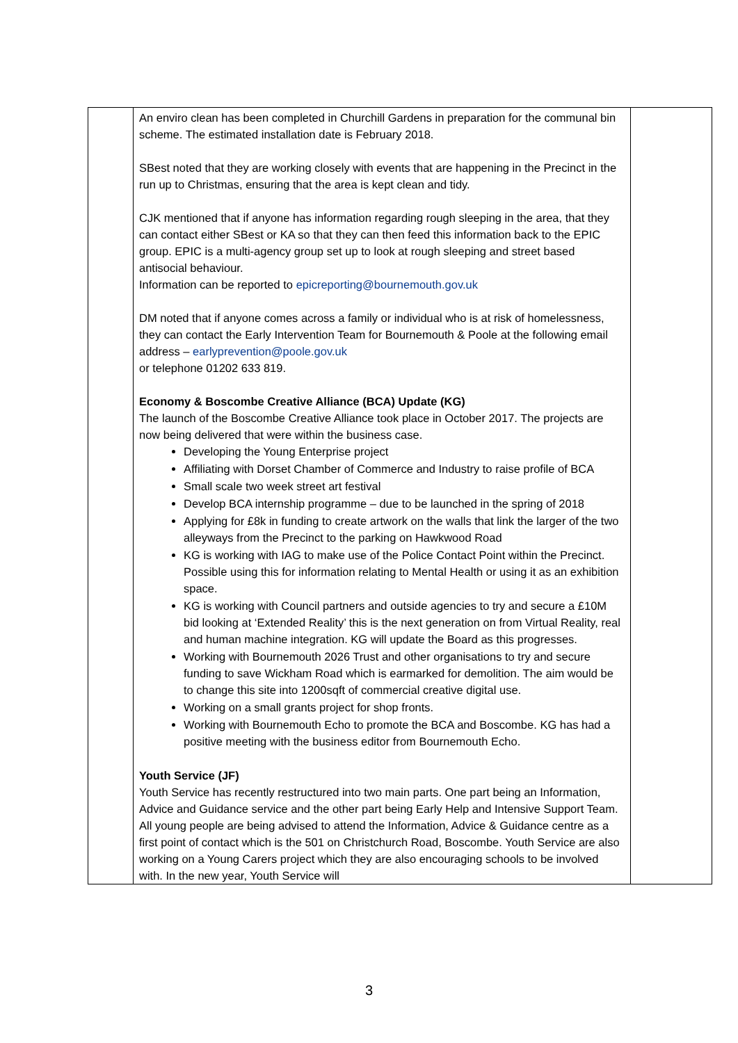| | An enviro clean has been completed in Churchill Gardens in preparation for the communal bin scheme. The estimated installation date is February 2018. SBest noted that they are working closely with events that are happening in the Precinct in the run up to Christmas, ensuring that the area is kept clean and tidy. CJK mentioned that if anyone has information regarding rough sleeping in the area, that they can contact either SBest or KA so that they can then feed this information back to the EPIC group. EPIC is a multi-agency group set up to look at rough sleeping and street based antisocial behaviour. Information can be reported to epicreporting@bournemouth.gov.uk DM noted that if anyone comes across a family or individual who is at risk of homelessness, they can contact the Early Intervention Team for Bournemouth & Poole at the following email address – earlyprevention@poole.gov.uk or telephone 01202 633 819. Economy & Boscombe Creative Alliance (BCA) Update (KG) The launch of the Boscombe Creative Alliance took place in October 2017. The projects are now being delivered that were within the business case. Developing the Young Enterprise project Affiliating with Dorset Chamber of Commerce and Industry to raise profile of BCA Small scale two week street art festival Develop BCA internship programme – due to be launched in the spring of 2018 Applying for £8k in funding to create artwork on the walls that link the larger of the two alleyways from the Precinct to the parking on Hawkwood Road KG is working with IAG to make use of the Police Contact Point within the Precinct. Possible using this for information relating to Mental Health or using it as an exhibition space. KG is working with Council partners and outside agencies to try and secure a £10M bid looking at ‘Extended Reality’ this is the next generation on from Virtual Reality, real and human machine integration. KG will update the Board as this progresses. Working with Bournemouth 2026 Trust and other organisations to try and secure funding to save Wickham Road which is earmarked for demolition. The aim would be to change this site into 1200sqft of commercial creative digital use. Working on a small grants project for shop fronts. Working with Bournemouth Echo to promote the BCA and Boscombe. KG has had a positive meeting with the business editor from Bournemouth Echo. Youth Service (JF) Youth Service has recently restructured into two main parts. One part being an Information, Advice and Guidance service and the other part being Early Help and Intensive Support Team. All young people are being advised to attend the Information, Advice & Guidance centre as a first point of contact which is the 501 on Christchurch Road, Boscombe. Youth Service are also working on a Young Carers project which they are also encouraging schools to be involved with. In the new year, Youth Service will | |
3